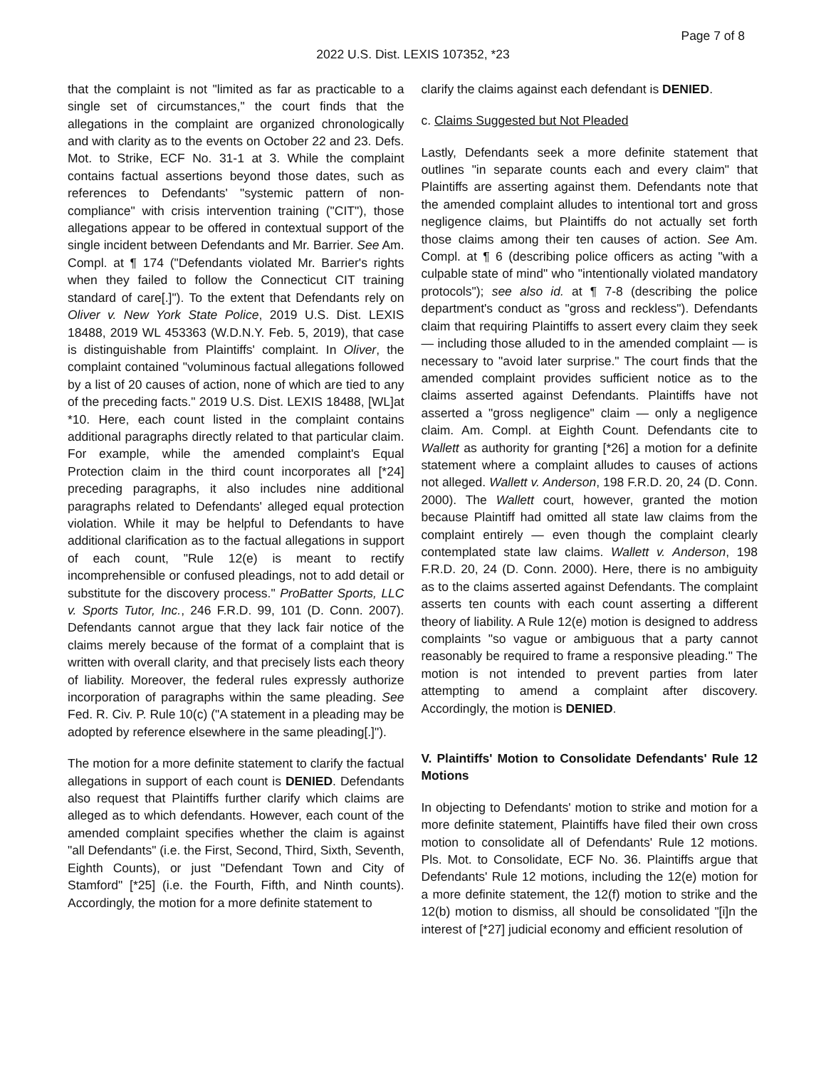Page 7 of 8
2022 U.S. Dist. LEXIS 107352, *23
that the complaint is not "limited as far as practicable to a single set of circumstances," the court finds that the allegations in the complaint are organized chronologically and with clarity as to the events on October 22 and 23. Defs. Mot. to Strike, ECF No. 31-1 at 3. While the complaint contains factual assertions beyond those dates, such as references to Defendants' "systemic pattern of non-compliance" with crisis intervention training ("CIT"), those allegations appear to be offered in contextual support of the single incident between Defendants and Mr. Barrier. See Am. Compl. at ¶ 174 ("Defendants violated Mr. Barrier's rights when they failed to follow the Connecticut CIT training standard of care[.]"). To the extent that Defendants rely on Oliver v. New York State Police, 2019 U.S. Dist. LEXIS 18488, 2019 WL 453363 (W.D.N.Y. Feb. 5, 2019), that case is distinguishable from Plaintiffs' complaint. In Oliver, the complaint contained "voluminous factual allegations followed by a list of 20 causes of action, none of which are tied to any of the preceding facts." 2019 U.S. Dist. LEXIS 18488, [WL]at *10. Here, each count listed in the complaint contains additional paragraphs directly related to that particular claim. For example, while the amended complaint's Equal Protection claim in the third count incorporates all [*24] preceding paragraphs, it also includes nine additional paragraphs related to Defendants' alleged equal protection violation. While it may be helpful to Defendants to have additional clarification as to the factual allegations in support of each count, "Rule 12(e) is meant to rectify incomprehensible or confused pleadings, not to add detail or substitute for the discovery process." ProBatter Sports, LLC v. Sports Tutor, Inc., 246 F.R.D. 99, 101 (D. Conn. 2007). Defendants cannot argue that they lack fair notice of the claims merely because of the format of a complaint that is written with overall clarity, and that precisely lists each theory of liability. Moreover, the federal rules expressly authorize incorporation of paragraphs within the same pleading. See Fed. R. Civ. P. Rule 10(c) ("A statement in a pleading may be adopted by reference elsewhere in the same pleading[.]").
The motion for a more definite statement to clarify the factual allegations in support of each count is DENIED. Defendants also request that Plaintiffs further clarify which claims are alleged as to which defendants. However, each count of the amended complaint specifies whether the claim is against "all Defendants" (i.e. the First, Second, Third, Sixth, Seventh, Eighth Counts), or just "Defendant Town and City of Stamford" [*25] (i.e. the Fourth, Fifth, and Ninth counts). Accordingly, the motion for a more definite statement to
clarify the claims against each defendant is DENIED.
c. Claims Suggested but Not Pleaded
Lastly, Defendants seek a more definite statement that outlines "in separate counts each and every claim" that Plaintiffs are asserting against them. Defendants note that the amended complaint alludes to intentional tort and gross negligence claims, but Plaintiffs do not actually set forth those claims among their ten causes of action. See Am. Compl. at ¶ 6 (describing police officers as acting "with a culpable state of mind" who "intentionally violated mandatory protocols"); see also id. at ¶ 7-8 (describing the police department's conduct as "gross and reckless"). Defendants claim that requiring Plaintiffs to assert every claim they seek — including those alluded to in the amended complaint — is necessary to "avoid later surprise." The court finds that the amended complaint provides sufficient notice as to the claims asserted against Defendants. Plaintiffs have not asserted a "gross negligence" claim — only a negligence claim. Am. Compl. at Eighth Count. Defendants cite to Wallett as authority for granting [*26] a motion for a definite statement where a complaint alludes to causes of actions not alleged. Wallett v. Anderson, 198 F.R.D. 20, 24 (D. Conn. 2000). The Wallett court, however, granted the motion because Plaintiff had omitted all state law claims from the complaint entirely — even though the complaint clearly contemplated state law claims. Wallett v. Anderson, 198 F.R.D. 20, 24 (D. Conn. 2000). Here, there is no ambiguity as to the claims asserted against Defendants. The complaint asserts ten counts with each count asserting a different theory of liability. A Rule 12(e) motion is designed to address complaints "so vague or ambiguous that a party cannot reasonably be required to frame a responsive pleading." The motion is not intended to prevent parties from later attempting to amend a complaint after discovery. Accordingly, the motion is DENIED.
V. Plaintiffs' Motion to Consolidate Defendants' Rule 12 Motions
In objecting to Defendants' motion to strike and motion for a more definite statement, Plaintiffs have filed their own cross motion to consolidate all of Defendants' Rule 12 motions. Pls. Mot. to Consolidate, ECF No. 36. Plaintiffs argue that Defendants' Rule 12 motions, including the 12(e) motion for a more definite statement, the 12(f) motion to strike and the 12(b) motion to dismiss, all should be consolidated "[i]n the interest of [*27] judicial economy and efficient resolution of